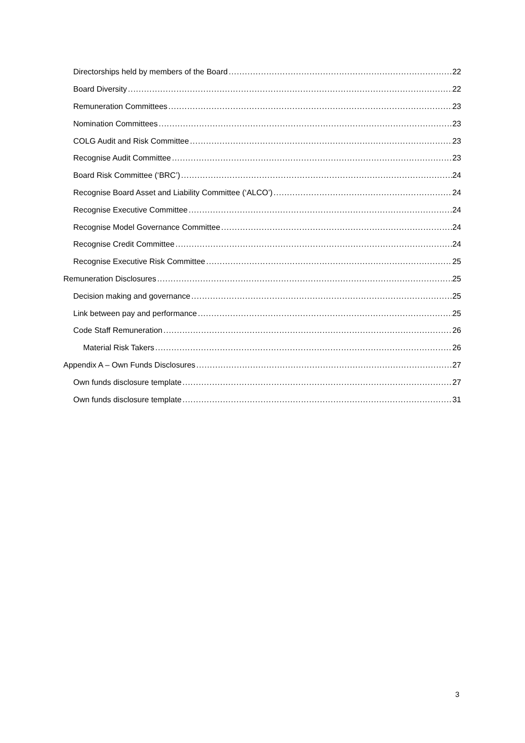Directorships held by members of the Board 22
Board Diversity 22
Remuneration Committees 23
Nomination Committees 23
COLG Audit and Risk Committee 23
Recognise Audit Committee 23
Board Risk Committee (‘BRC’) 24
Recognise Board Asset and Liability Committee (‘ALCO’) 24
Recognise Executive Committee 24
Recognise Model Governance Committee 24
Recognise Credit Committee 24
Recognise Executive Risk Committee 25
Remuneration Disclosures 25
Decision making and governance 25
Link between pay and performance 25
Code Staff Remuneration 26
Material Risk Takers 26
Appendix A – Own Funds Disclosures 27
Own funds disclosure template 27
Own funds disclosure template 31
3